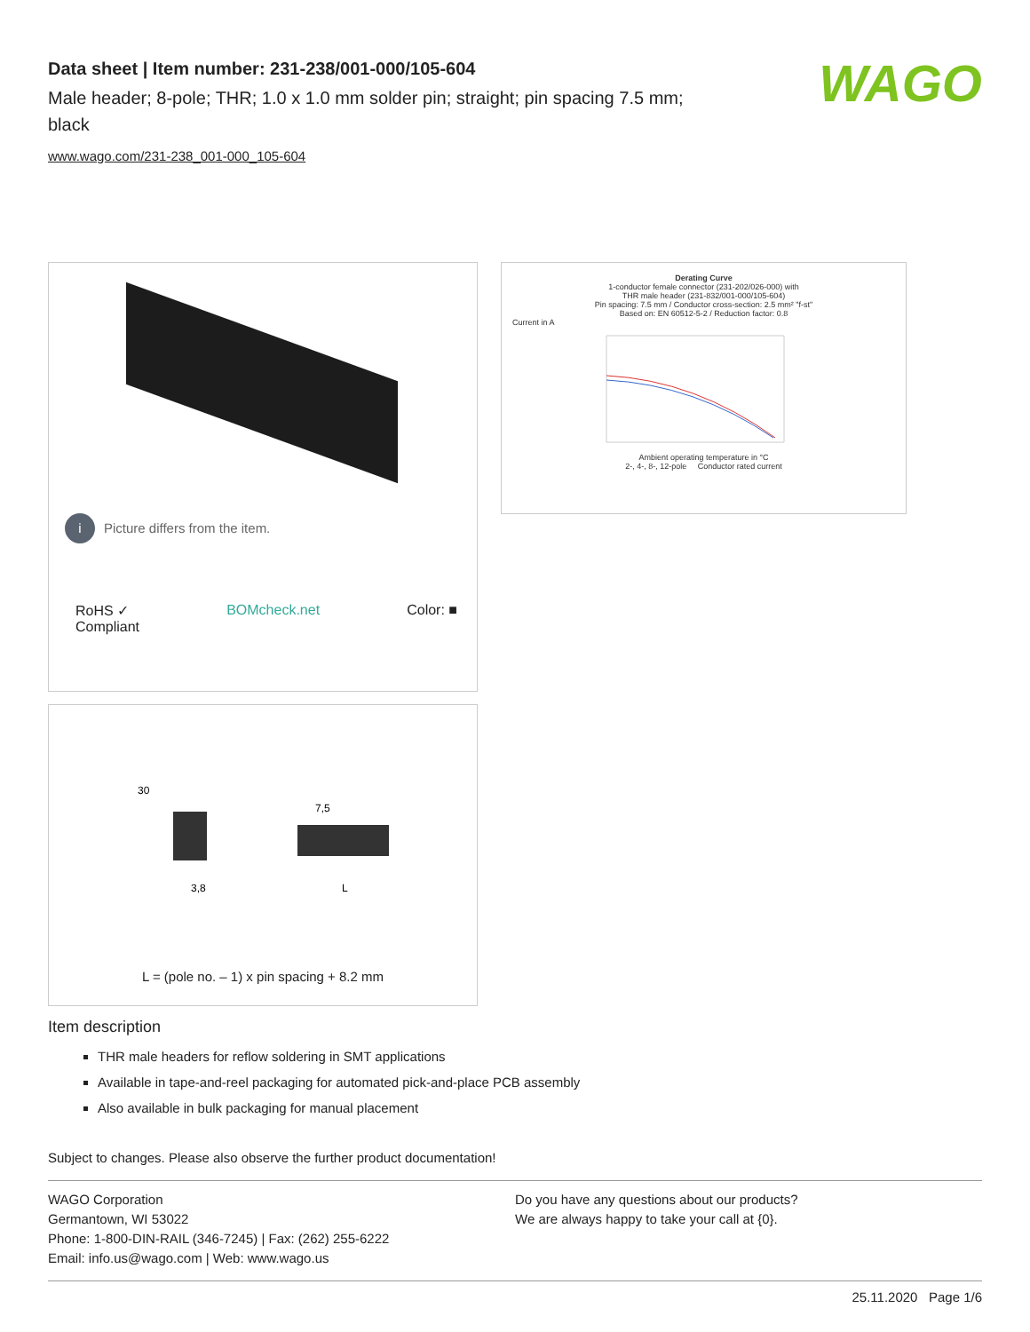Data sheet | Item number: 231-238/001-000/105-604
Male header; 8-pole; THR; 1.0 x 1.0 mm solder pin; straight; pin spacing 7.5 mm; black
www.wago.com/231-238_001-000_105-604
WAGO
i Picture differs from the item.
RoHS ✓
Compliant BOMcheck.net Color: ■
Derating Curve
1-conductor female connector (231-202/026-000) with
THR male header (231-832/001-000/105-604)
Pin spacing: 7.5 mm / Conductor cross-section: 2.5 mm² "f-st"
Based on: EN 60512-5-2 / Reduction factor: 0.8
Current in A
Ambient operating temperature in °C
2-, 4-, 8-, 12-pole Conductor rated current
7,5
30
3,8
L
L = (pole no. – 1) x pin spacing + 8.2 mm
Item description
THR male headers for reflow soldering in SMT applications
Available in tape-and-reel packaging for automated pick-and-place PCB assembly
Also available in bulk packaging for manual placement
Subject to changes. Please also observe the further product documentation!
WAGO Corporation
Germantown, WI 53022
Phone: 1-800-DIN-RAIL (346-7245) | Fax: (262) 255-6222
Email: info.us@wago.com | Web: www.wago.us
Do you have any questions about our products?
We are always happy to take your call at {0}.
25.11.2020 Page 1/6